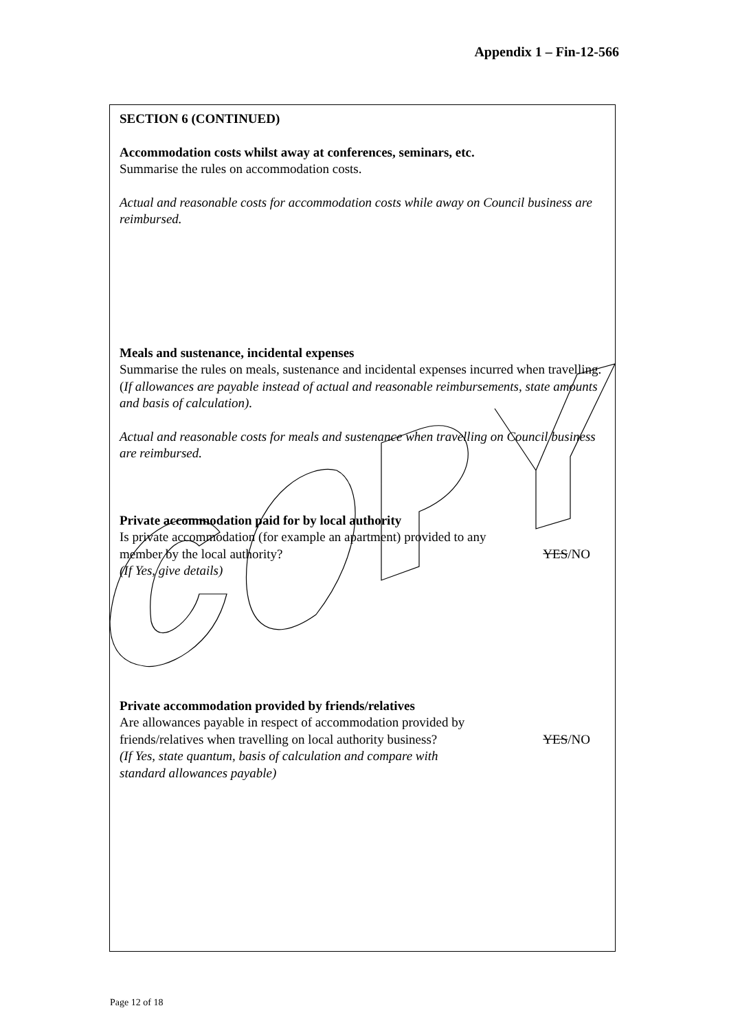Appendix 1 – Fin-12-566
SECTION 6 (CONTINUED)
Accommodation costs whilst away at conferences, seminars, etc.
Summarise the rules on accommodation costs.
Actual and reasonable costs for accommodation costs while away on Council business are reimbursed.
Meals and sustenance, incidental expenses
Summarise the rules on meals, sustenance and incidental expenses incurred when travelling. (If allowances are payable instead of actual and reasonable reimbursements, state amounts and basis of calculation).
Actual and reasonable costs for meals and sustenance when travelling on Council business are reimbursed.
Private accommodation paid for by local authority
Is private accommodation (for example an apartment) provided to any
member by the local authority? YES/NO
(If Yes, give details)
Private accommodation provided by friends/relatives
Are allowances payable in respect of accommodation provided by
friends/relatives when travelling on local authority business? YES/NO
(If Yes, state quantum, basis of calculation and compare with
standard allowances payable)
Page 12 of 18